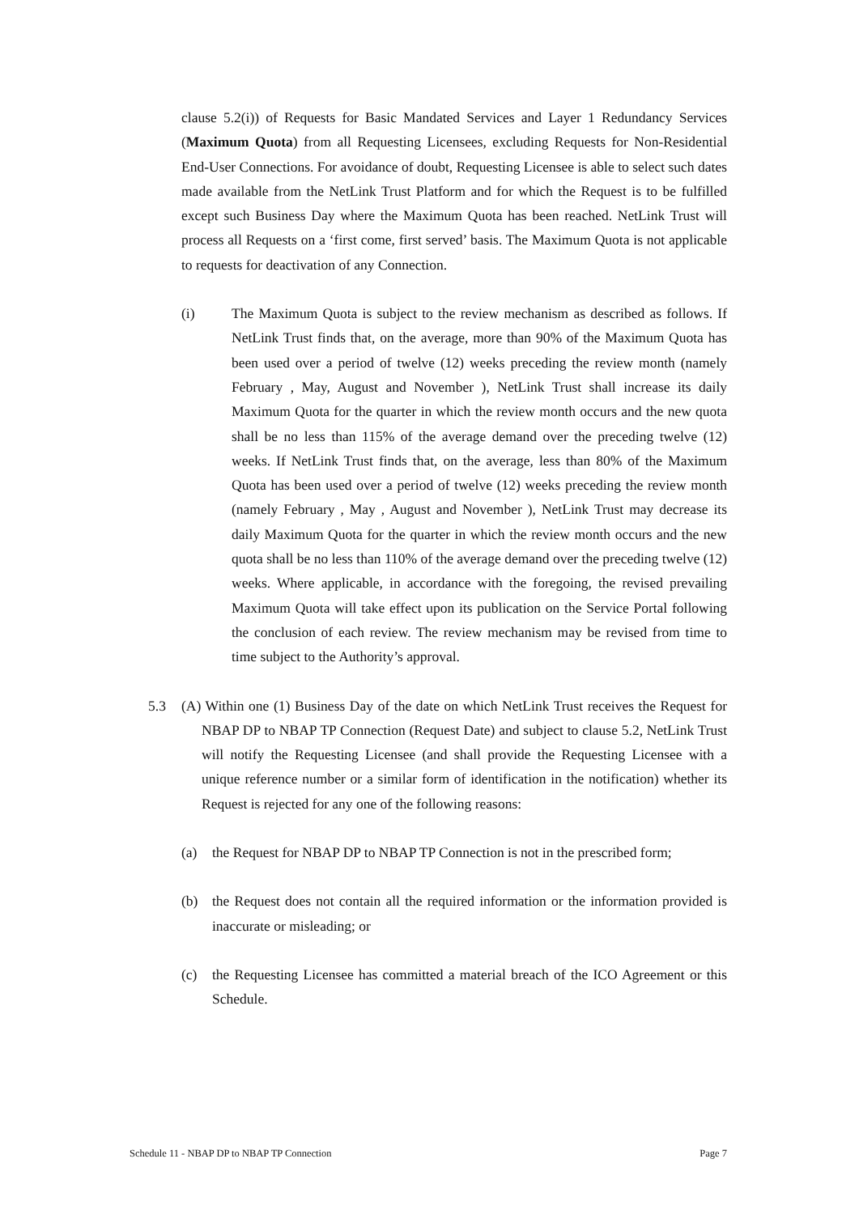clause 5.2(i)) of Requests for Basic Mandated Services and Layer 1 Redundancy Services (Maximum Quota) from all Requesting Licensees, excluding Requests for Non-Residential End-User Connections. For avoidance of doubt, Requesting Licensee is able to select such dates made available from the NetLink Trust Platform and for which the Request is to be fulfilled except such Business Day where the Maximum Quota has been reached. NetLink Trust will process all Requests on a ‘first come, first served’ basis. The Maximum Quota is not applicable to requests for deactivation of any Connection.
(i) The Maximum Quota is subject to the review mechanism as described as follows. If NetLink Trust finds that, on the average, more than 90% of the Maximum Quota has been used over a period of twelve (12) weeks preceding the review month (namely February , May, August and November ), NetLink Trust shall increase its daily Maximum Quota for the quarter in which the review month occurs and the new quota shall be no less than 115% of the average demand over the preceding twelve (12) weeks. If NetLink Trust finds that, on the average, less than 80% of the Maximum Quota has been used over a period of twelve (12) weeks preceding the review month (namely February , May , August and November ), NetLink Trust may decrease its daily Maximum Quota for the quarter in which the review month occurs and the new quota shall be no less than 110% of the average demand over the preceding twelve (12) weeks. Where applicable, in accordance with the foregoing, the revised prevailing Maximum Quota will take effect upon its publication on the Service Portal following the conclusion of each review. The review mechanism may be revised from time to time subject to the Authority’s approval.
5.3 (A) Within one (1) Business Day of the date on which NetLink Trust receives the Request for NBAP DP to NBAP TP Connection (Request Date) and subject to clause 5.2, NetLink Trust will notify the Requesting Licensee (and shall provide the Requesting Licensee with a unique reference number or a similar form of identification in the notification) whether its Request is rejected for any one of the following reasons:
(a) the Request for NBAP DP to NBAP TP Connection is not in the prescribed form;
(b) the Request does not contain all the required information or the information provided is inaccurate or misleading; or
(c) the Requesting Licensee has committed a material breach of the ICO Agreement or this Schedule.
Schedule 11 - NBAP DP to NBAP TP Connection Page 7